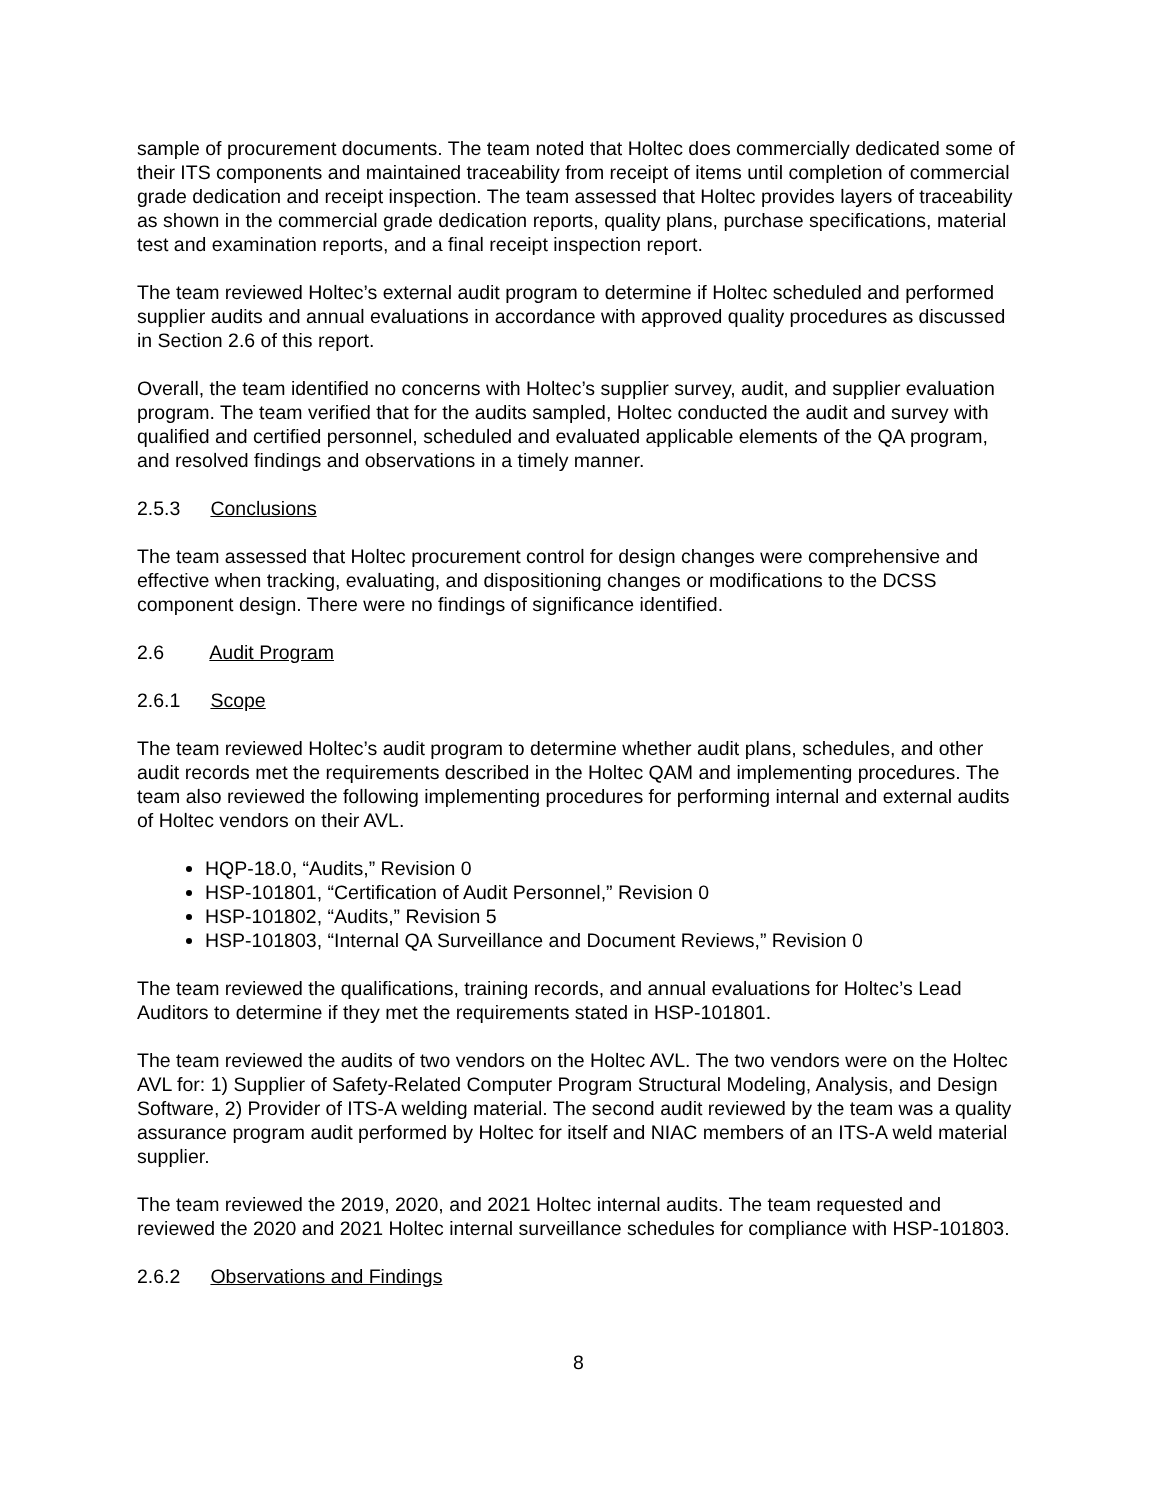sample of procurement documents. The team noted that Holtec does commercially dedicated some of their ITS components and maintained traceability from receipt of items until completion of commercial grade dedication and receipt inspection. The team assessed that Holtec provides layers of traceability as shown in the commercial grade dedication reports, quality plans, purchase specifications, material test and examination reports, and a final receipt inspection report.
The team reviewed Holtec’s external audit program to determine if Holtec scheduled and performed supplier audits and annual evaluations in accordance with approved quality procedures as discussed in Section 2.6 of this report.
Overall, the team identified no concerns with Holtec’s supplier survey, audit, and supplier evaluation program. The team verified that for the audits sampled, Holtec conducted the audit and survey with qualified and certified personnel, scheduled and evaluated applicable elements of the QA program, and resolved findings and observations in a timely manner.
2.5.3 Conclusions
The team assessed that Holtec procurement control for design changes were comprehensive and effective when tracking, evaluating, and dispositioning changes or modifications to the DCSS component design. There were no findings of significance identified.
2.6 Audit Program
2.6.1 Scope
The team reviewed Holtec’s audit program to determine whether audit plans, schedules, and other audit records met the requirements described in the Holtec QAM and implementing procedures. The team also reviewed the following implementing procedures for performing internal and external audits of Holtec vendors on their AVL.
HQP-18.0, “Audits,” Revision 0
HSP-101801, “Certification of Audit Personnel,” Revision 0
HSP-101802, “Audits,” Revision 5
HSP-101803, “Internal QA Surveillance and Document Reviews,” Revision 0
The team reviewed the qualifications, training records, and annual evaluations for Holtec’s Lead Auditors to determine if they met the requirements stated in HSP-101801.
The team reviewed the audits of two vendors on the Holtec AVL. The two vendors were on the Holtec AVL for: 1) Supplier of Safety-Related Computer Program Structural Modeling, Analysis, and Design Software, 2) Provider of ITS-A welding material. The second audit reviewed by the team was a quality assurance program audit performed by Holtec for itself and NIAC members of an ITS-A weld material supplier.
The team reviewed the 2019, 2020, and 2021 Holtec internal audits. The team requested and reviewed the 2020 and 2021 Holtec internal surveillance schedules for compliance with HSP-101803.
2.6.2 Observations and Findings
8